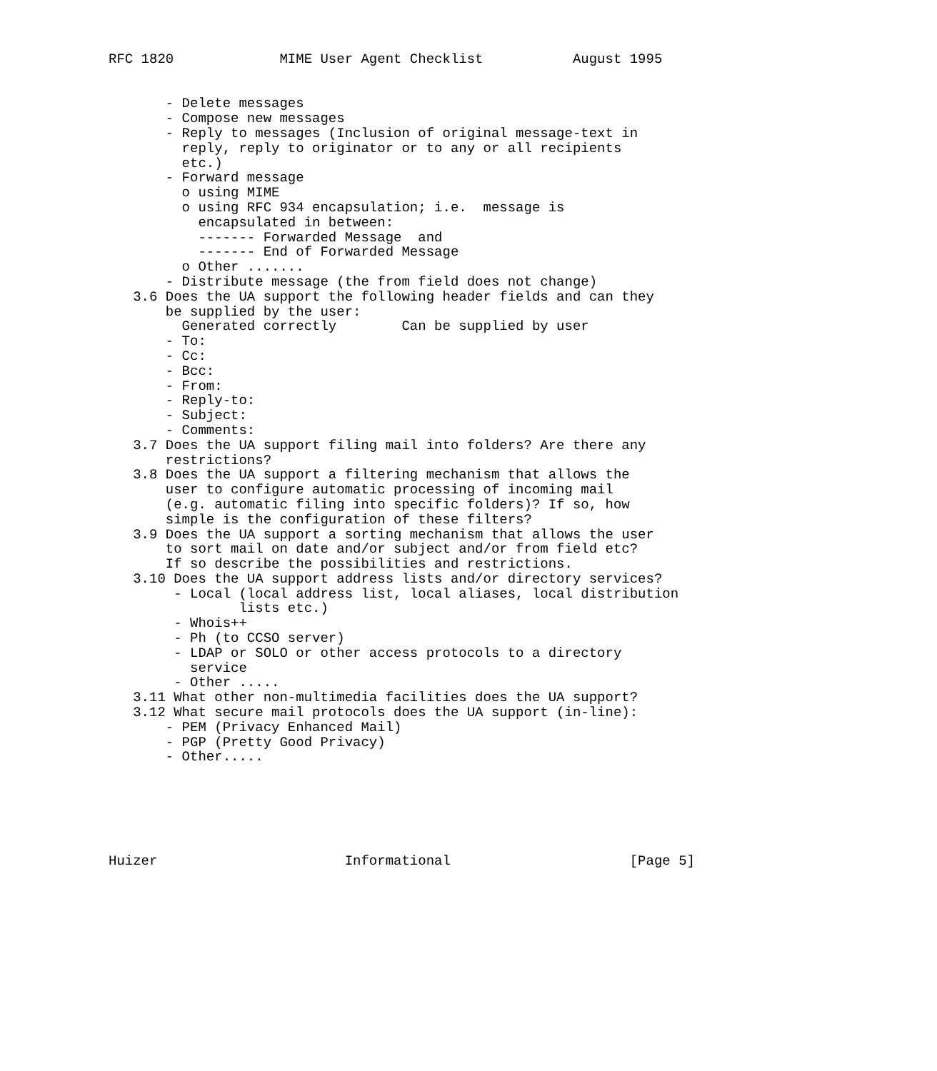RFC 1820             MIME User Agent Checklist           August 1995


       - Delete messages
       - Compose new messages
       - Reply to messages (Inclusion of original message-text in
         reply, reply to originator or to any or all recipients
         etc.)
       - Forward message
         o using MIME
         o using RFC 934 encapsulation; i.e.  message is
           encapsulated in between:
           ------- Forwarded Message  and
           ------- End of Forwarded Message
         o Other .......
       - Distribute message (the from field does not change)
   3.6 Does the UA support the following header fields and can they
       be supplied by the user:
         Generated correctly        Can be supplied by user
       - To:
       - Cc:
       - Bcc:
       - From:
       - Reply-to:
       - Subject:
       - Comments:
   3.7 Does the UA support filing mail into folders? Are there any
       restrictions?
   3.8 Does the UA support a filtering mechanism that allows the
       user to configure automatic processing of incoming mail
       (e.g. automatic filing into specific folders)? If so, how
       simple is the configuration of these filters?
   3.9 Does the UA support a sorting mechanism that allows the user
       to sort mail on date and/or subject and/or from field etc?
       If so describe the possibilities and restrictions.
   3.10 Does the UA support address lists and/or directory services?
        - Local (local address list, local aliases, local distribution
                lists etc.)
        - Whois++
        - Ph (to CCSO server)
        - LDAP or SOLO or other access protocols to a directory
          service
        - Other .....
   3.11 What other non-multimedia facilities does the UA support?
   3.12 What secure mail protocols does the UA support (in-line):
       - PEM (Privacy Enhanced Mail)
       - PGP (Pretty Good Privacy)
       - Other.....






Huizer                       Informational                      [Page 5]